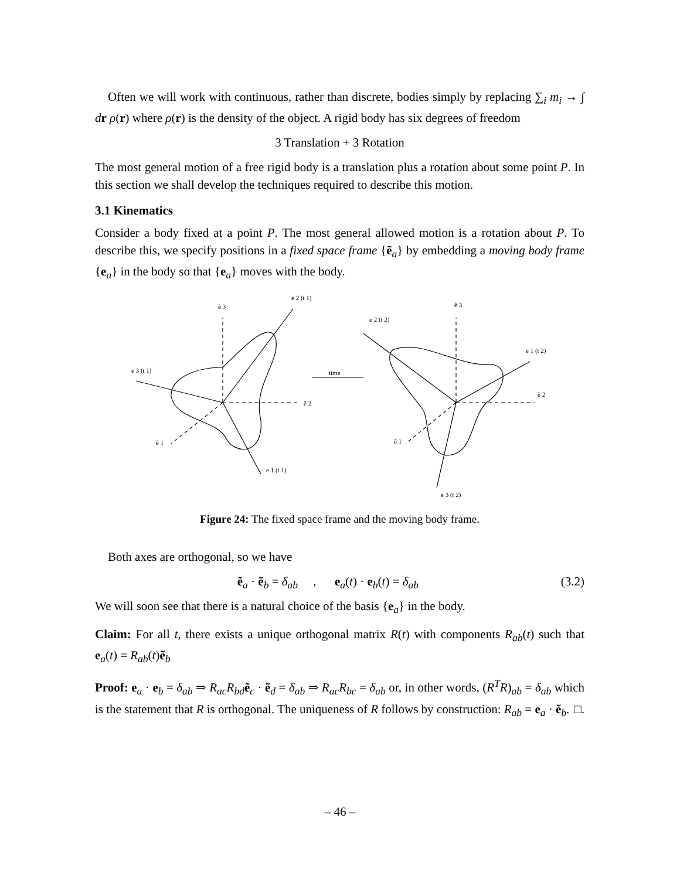Often we will work with continuous, rather than discrete, bodies simply by replacing ∑<sub>i</sub> m<sub>i</sub> → ∫ dr ρ(r) where ρ(r) is the density of the object. A rigid body has six degrees of freedom
3 Translation + 3 Rotation
The most general motion of a free rigid body is a translation plus a rotation about some point P. In this section we shall develop the techniques required to describe this motion.
3.1 Kinematics
Consider a body fixed at a point P. The most general allowed motion is a rotation about P. To describe this, we specify positions in a fixed space frame {ẽ<sub>a</sub>} by embedding a moving body frame {e<sub>a</sub>} in the body so that {e<sub>a</sub>} moves with the body.
ẽ 3
e 2 (t 1)
e 3 (t 1)
ẽ 2
ẽ 1
e 1 (t 1)
time
ẽ 3
e 2 (t 2)
e 1 (t 2)
ẽ 2
ẽ 1
e 3 (t 2)
Figure 24: The fixed space frame and the moving body frame.
Both axes are orthogonal, so we have
ẽ<sub>a</sub> · ẽ<sub>b</sub> = δ<sub>ab</sub> , e<sub>a</sub>(t) · e<sub>b</sub>(t) = δ<sub>ab</sub> (3.2)
We will soon see that there is a natural choice of the basis {e<sub>a</sub>} in the body.
Claim: For all t, there exists a unique orthogonal matrix R(t) with components R<sub>ab</sub>(t) such that e<sub>a</sub>(t) = R<sub>ab</sub>(t)ẽ<sub>b</sub>
Proof: e<sub>a</sub> · e<sub>b</sub> = δ<sub>ab</sub> ⇒ R<sub>ac</sub>R<sub>bd</sub> ẽ<sub>c</sub> · ẽ<sub>d</sub> = δ<sub>ab</sub> ⇒ R<sub>ac</sub>R<sub>bc</sub> = δ<sub>ab</sub> or, in other words, (R<sup>T</sup>R)<sub>ab</sub> = δ<sub>ab</sub> which is the statement that R is orthogonal. The uniqueness of R follows by construction: R<sub>ab</sub> = e<sub>a</sub> · ẽ<sub>b</sub>. □.
– 46 –